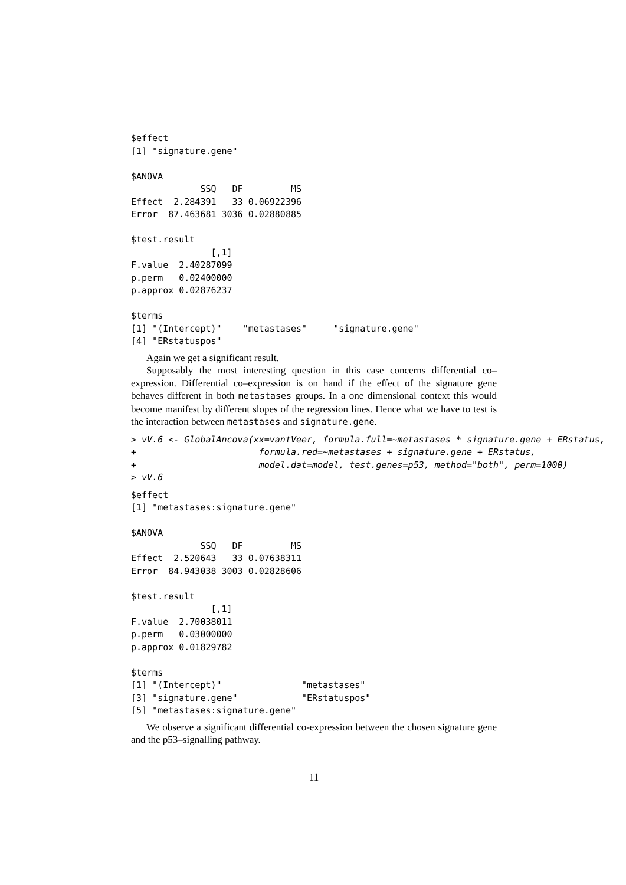$effect
[1] "signature.gene"

$ANOVA
             SSQ   DF         MS
Effect  2.284391   33 0.06922396
Error  87.463681 3036 0.02880885

$test.result
               [,1]
F.value  2.40287099
p.perm   0.02400000
p.approx 0.02876237

$terms
[1] "(Intercept)"    "metastases"     "signature.gene"
[4] "ERstatuspos"
Again we get a significant result.
Supposably the most interesting question in this case concerns differential co–expression. Differential co–expression is on hand if the effect of the signature gene behaves different in both metastases groups. In a one dimensional context this would become manifest by different slopes of the regression lines. Hence what we have to test is the interaction between metastases and signature.gene.
> vV.6 <- GlobalAncova(xx=vantVeer, formula.full=~metastases * signature.gene + ERstatus,
+                       formula.red=~metastases + signature.gene + ERstatus,
+                       model.dat=model, test.genes=p53, method="both", perm=1000)
> vV.6
$effect
[1] "metastases:signature.gene"

$ANOVA
             SSQ   DF         MS
Effect  2.520643   33 0.07638311
Error  84.943038 3003 0.02828606

$test.result
               [,1]
F.value  2.70038011
p.perm   0.03000000
p.approx 0.01829782

$terms
[1] "(Intercept)"               "metastases"
[3] "signature.gene"            "ERstatuspos"
[5] "metastases:signature.gene"
We observe a significant differential co-expression between the chosen signature gene and the p53–signalling pathway.
11